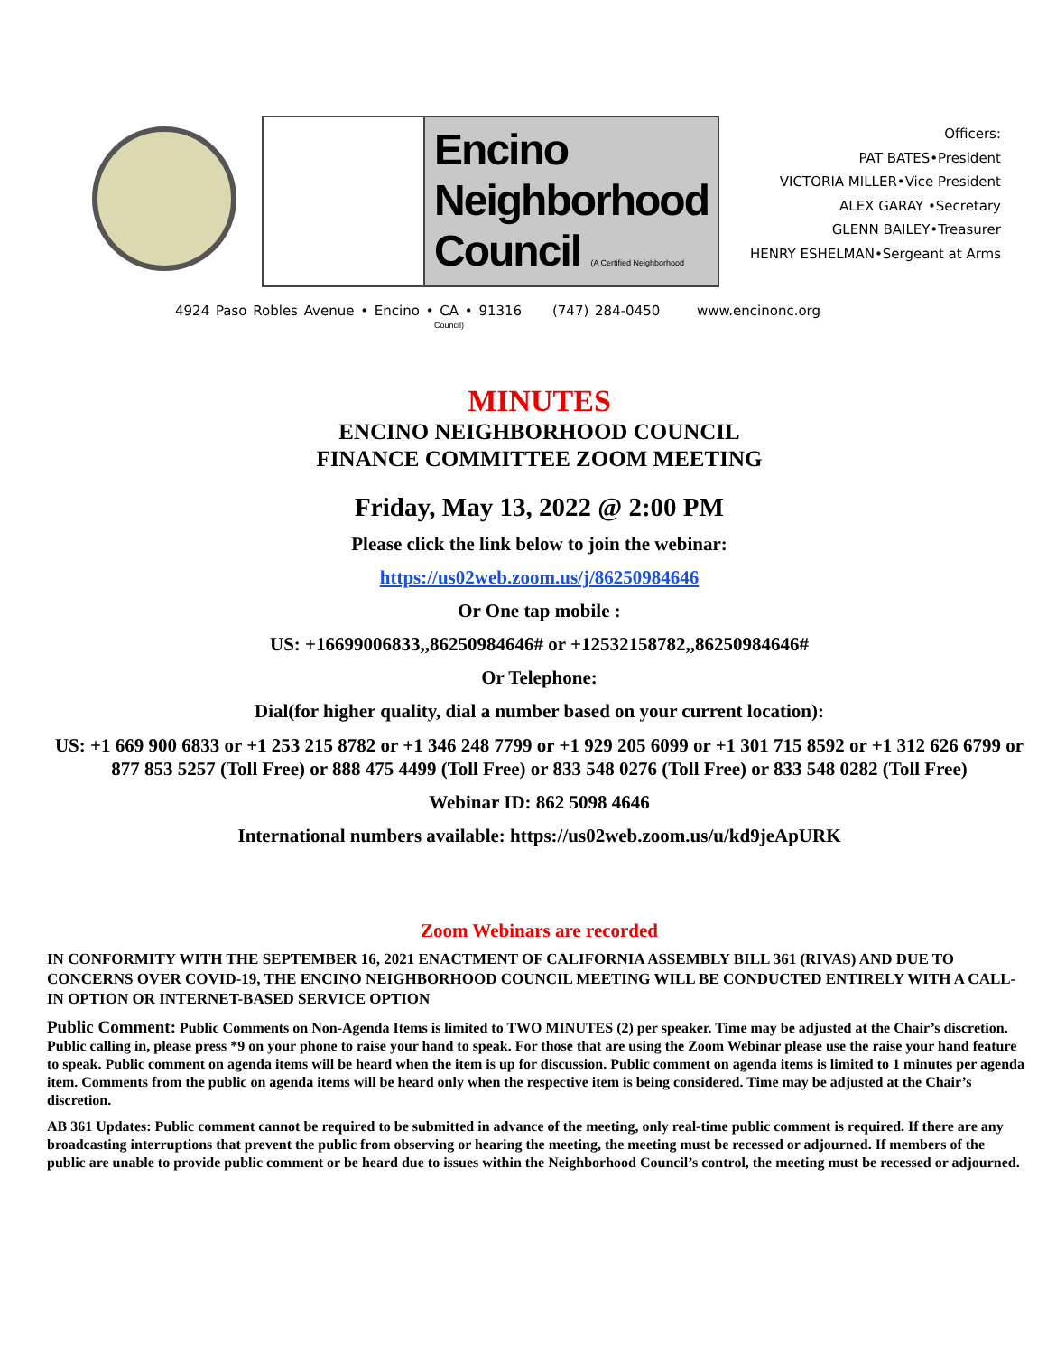Encino
Neighborhood
Council (A Certified Neighborhood Council)
Officers:
PAT BATES•President
VICTORIA MILLER•Vice President
ALEX GARAY •Secretary
GLENN BAILEY•Treasurer
HENRY ESHELMAN•Sergeant at Arms
4924 Paso Robles Avenue • Encino • CA • 91316 (747) 284-0450 www.encinonc.org
MINUTES
ENCINO NEIGHBORHOOD COUNCIL
FINANCE COMMITTEE ZOOM MEETING
Friday, May 13, 2022 @ 2:00 PM
Please click the link below to join the webinar:
https://us02web.zoom.us/j/86250984646
Or One tap mobile :
US: +16699006833,,86250984646# or +12532158782,,86250984646#
Or Telephone:
Dial(for higher quality, dial a number based on your current location):
US: +1 669 900 6833 or +1 253 215 8782 or +1 346 248 7799 or +1 929 205 6099 or +1 301 715 8592 or +1 312 626 6799 or 877 853 5257 (Toll Free) or 888 475 4499 (Toll Free) or 833 548 0276 (Toll Free) or 833 548 0282 (Toll Free)
Webinar ID: 862 5098 4646
International numbers available: https://us02web.zoom.us/u/kd9jeApURK
Zoom Webinars are recorded
IN CONFORMITY WITH THE SEPTEMBER 16, 2021 ENACTMENT OF CALIFORNIA ASSEMBLY BILL 361 (RIVAS) AND DUE TO CONCERNS OVER COVID-19, THE ENCINO NEIGHBORHOOD COUNCIL MEETING WILL BE CONDUCTED ENTIRELY WITH A CALL-IN OPTION OR INTERNET-BASED SERVICE OPTION
Public Comment: Public Comments on Non-Agenda Items is limited to TWO MINUTES (2) per speaker. Time may be adjusted at the Chair’s discretion. Public calling in, please press *9 on your phone to raise your hand to speak. For those that are using the Zoom Webinar please use the raise your hand feature to speak. Public comment on agenda items will be heard when the item is up for discussion. Public comment on agenda items is limited to 1 minutes per agenda item. Comments from the public on agenda items will be heard only when the respective item is being considered. Time may be adjusted at the Chair’s discretion.
AB 361 Updates: Public comment cannot be required to be submitted in advance of the meeting, only real-time public comment is required. If there are any broadcasting interruptions that prevent the public from observing or hearing the meeting, the meeting must be recessed or adjourned. If members of the public are unable to provide public comment or be heard due to issues within the Neighborhood Council’s control, the meeting must be recessed or adjourned.